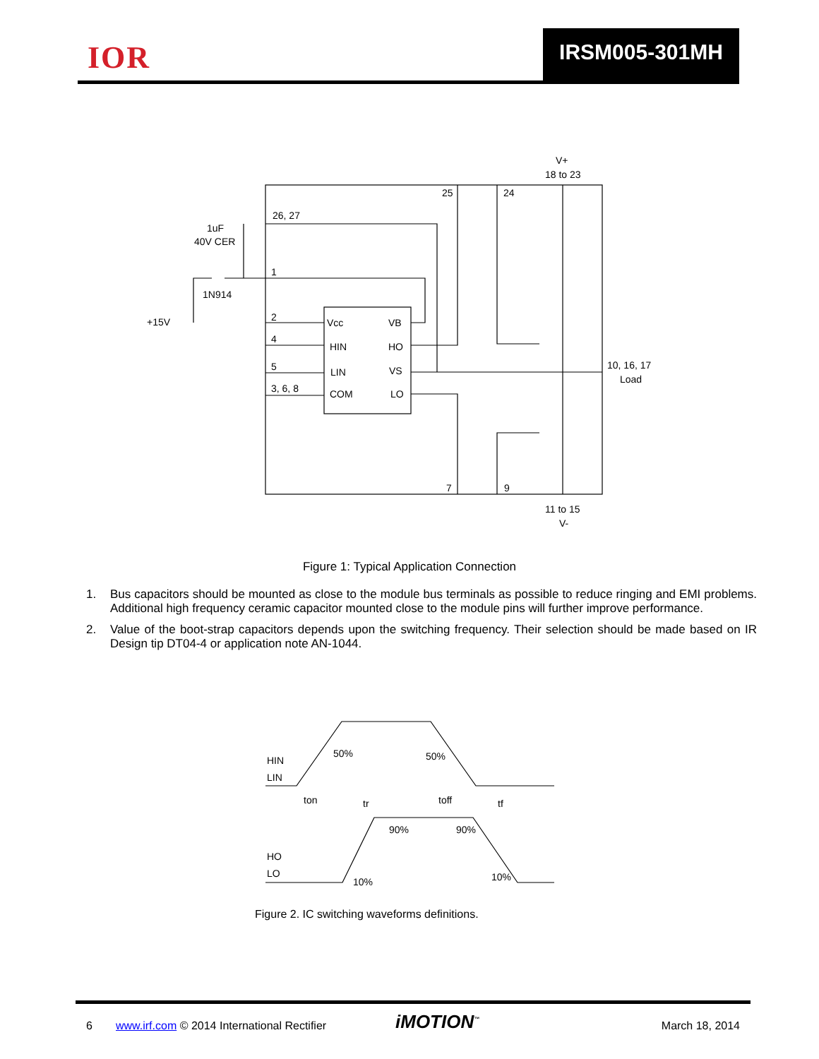IOR IRSM005-301MH
Vcc
VB
HIN
HO
LIN
VS
COM
LO
25
24
V+
18 to 23
26, 27
1uF
40V CER
1
1N914
+15V
2
4
5
3, 6, 8
10, 16, 17
Load
7
9
11 to 15
V-
Figure 1: Typical Application Connection
1. Bus capacitors should be mounted as close to the module bus terminals as possible to reduce ringing and EMI problems. Additional high frequency ceramic capacitor mounted close to the module pins will further improve performance.
2. Value of the boot-strap capacitors depends upon the switching frequency. Their selection should be made based on IR Design tip DT04-4 or application note AN-1044.
HIN
LIN
HO
LO
50%
50%
ton
tr
toff
tf
90%
90%
10%
10%
Figure 2. IC switching waveforms definitions.
6 www.irf.com © 2014 International Rectifier iMOTION<sup>™</sup> March 18, 2014